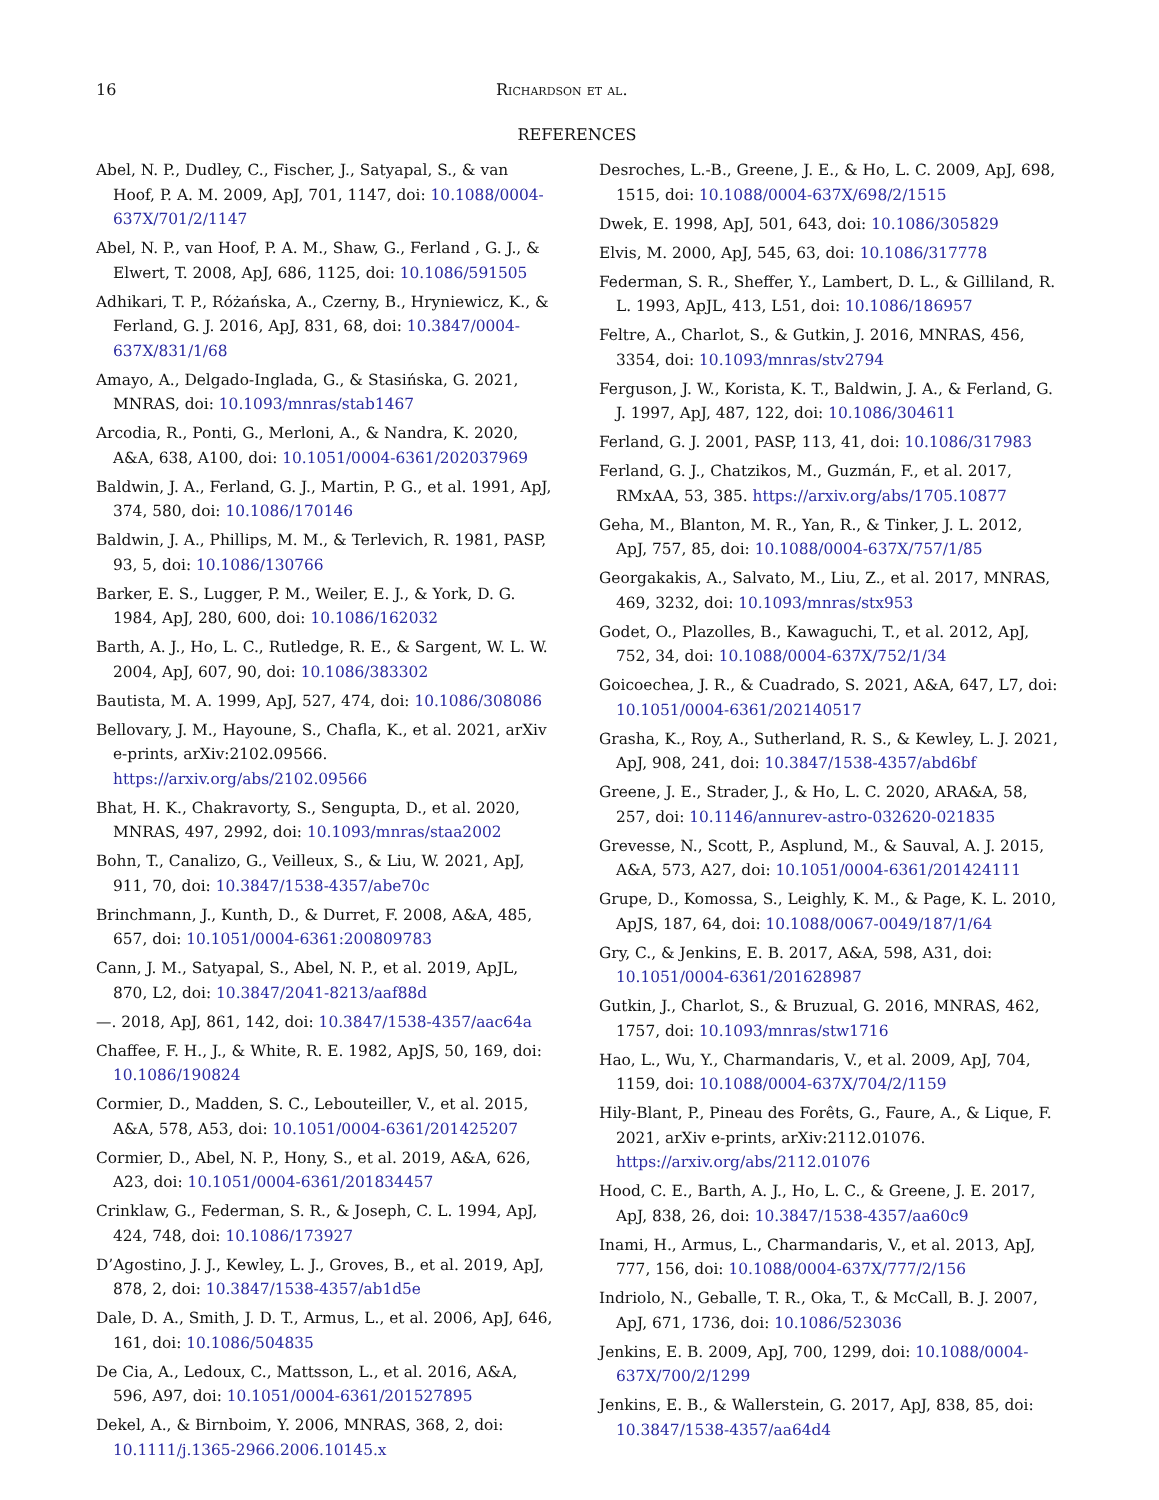16 Richardson et al.
REFERENCES
Abel, N. P., Dudley, C., Fischer, J., Satyapal, S., & van Hoof, P. A. M. 2009, ApJ, 701, 1147, doi: 10.1088/0004-637X/701/2/1147
Abel, N. P., van Hoof, P. A. M., Shaw, G., Ferland , G. J., & Elwert, T. 2008, ApJ, 686, 1125, doi: 10.1086/591505
Adhikari, T. P., Różańska, A., Czerny, B., Hryniewicz, K., & Ferland, G. J. 2016, ApJ, 831, 68, doi: 10.3847/0004-637X/831/1/68
Amayo, A., Delgado-Inglada, G., & Stasińska, G. 2021, MNRAS, doi: 10.1093/mnras/stab1467
Arcodia, R., Ponti, G., Merloni, A., & Nandra, K. 2020, A&A, 638, A100, doi: 10.1051/0004-6361/202037969
Baldwin, J. A., Ferland, G. J., Martin, P. G., et al. 1991, ApJ, 374, 580, doi: 10.1086/170146
Baldwin, J. A., Phillips, M. M., & Terlevich, R. 1981, PASP, 93, 5, doi: 10.1086/130766
Barker, E. S., Lugger, P. M., Weiler, E. J., & York, D. G. 1984, ApJ, 280, 600, doi: 10.1086/162032
Barth, A. J., Ho, L. C., Rutledge, R. E., & Sargent, W. L. W. 2004, ApJ, 607, 90, doi: 10.1086/383302
Bautista, M. A. 1999, ApJ, 527, 474, doi: 10.1086/308086
Bellovary, J. M., Hayoune, S., Chafla, K., et al. 2021, arXiv e-prints, arXiv:2102.09566. https://arxiv.org/abs/2102.09566
Bhat, H. K., Chakravorty, S., Sengupta, D., et al. 2020, MNRAS, 497, 2992, doi: 10.1093/mnras/staa2002
Bohn, T., Canalizo, G., Veilleux, S., & Liu, W. 2021, ApJ, 911, 70, doi: 10.3847/1538-4357/abe70c
Brinchmann, J., Kunth, D., & Durret, F. 2008, A&A, 485, 657, doi: 10.1051/0004-6361:200809783
Cann, J. M., Satyapal, S., Abel, N. P., et al. 2019, ApJL, 870, L2, doi: 10.3847/2041-8213/aaf88d
—. 2018, ApJ, 861, 142, doi: 10.3847/1538-4357/aac64a
Chaffee, F. H., J., & White, R. E. 1982, ApJS, 50, 169, doi: 10.1086/190824
Cormier, D., Madden, S. C., Lebouteiller, V., et al. 2015, A&A, 578, A53, doi: 10.1051/0004-6361/201425207
Cormier, D., Abel, N. P., Hony, S., et al. 2019, A&A, 626, A23, doi: 10.1051/0004-6361/201834457
Crinklaw, G., Federman, S. R., & Joseph, C. L. 1994, ApJ, 424, 748, doi: 10.1086/173927
D’Agostino, J. J., Kewley, L. J., Groves, B., et al. 2019, ApJ, 878, 2, doi: 10.3847/1538-4357/ab1d5e
Dale, D. A., Smith, J. D. T., Armus, L., et al. 2006, ApJ, 646, 161, doi: 10.1086/504835
De Cia, A., Ledoux, C., Mattsson, L., et al. 2016, A&A, 596, A97, doi: 10.1051/0004-6361/201527895
Dekel, A., & Birnboim, Y. 2006, MNRAS, 368, 2, doi: 10.1111/j.1365-2966.2006.10145.x
Desroches, L.-B., Greene, J. E., & Ho, L. C. 2009, ApJ, 698, 1515, doi: 10.1088/0004-637X/698/2/1515
Dwek, E. 1998, ApJ, 501, 643, doi: 10.1086/305829
Elvis, M. 2000, ApJ, 545, 63, doi: 10.1086/317778
Federman, S. R., Sheffer, Y., Lambert, D. L., & Gilliland, R. L. 1993, ApJL, 413, L51, doi: 10.1086/186957
Feltre, A., Charlot, S., & Gutkin, J. 2016, MNRAS, 456, 3354, doi: 10.1093/mnras/stv2794
Ferguson, J. W., Korista, K. T., Baldwin, J. A., & Ferland, G. J. 1997, ApJ, 487, 122, doi: 10.1086/304611
Ferland, G. J. 2001, PASP, 113, 41, doi: 10.1086/317983
Ferland, G. J., Chatzikos, M., Guzmán, F., et al. 2017, RMxAA, 53, 385. https://arxiv.org/abs/1705.10877
Geha, M., Blanton, M. R., Yan, R., & Tinker, J. L. 2012, ApJ, 757, 85, doi: 10.1088/0004-637X/757/1/85
Georgakakis, A., Salvato, M., Liu, Z., et al. 2017, MNRAS, 469, 3232, doi: 10.1093/mnras/stx953
Godet, O., Plazolles, B., Kawaguchi, T., et al. 2012, ApJ, 752, 34, doi: 10.1088/0004-637X/752/1/34
Goicoechea, J. R., & Cuadrado, S. 2021, A&A, 647, L7, doi: 10.1051/0004-6361/202140517
Grasha, K., Roy, A., Sutherland, R. S., & Kewley, L. J. 2021, ApJ, 908, 241, doi: 10.3847/1538-4357/abd6bf
Greene, J. E., Strader, J., & Ho, L. C. 2020, ARA&A, 58, 257, doi: 10.1146/annurev-astro-032620-021835
Grevesse, N., Scott, P., Asplund, M., & Sauval, A. J. 2015, A&A, 573, A27, doi: 10.1051/0004-6361/201424111
Grupe, D., Komossa, S., Leighly, K. M., & Page, K. L. 2010, ApJS, 187, 64, doi: 10.1088/0067-0049/187/1/64
Gry, C., & Jenkins, E. B. 2017, A&A, 598, A31, doi: 10.1051/0004-6361/201628987
Gutkin, J., Charlot, S., & Bruzual, G. 2016, MNRAS, 462, 1757, doi: 10.1093/mnras/stw1716
Hao, L., Wu, Y., Charmandaris, V., et al. 2009, ApJ, 704, 1159, doi: 10.1088/0004-637X/704/2/1159
Hily-Blant, P., Pineau des Forêts, G., Faure, A., & Lique, F. 2021, arXiv e-prints, arXiv:2112.01076. https://arxiv.org/abs/2112.01076
Hood, C. E., Barth, A. J., Ho, L. C., & Greene, J. E. 2017, ApJ, 838, 26, doi: 10.3847/1538-4357/aa60c9
Inami, H., Armus, L., Charmandaris, V., et al. 2013, ApJ, 777, 156, doi: 10.1088/0004-637X/777/2/156
Indriolo, N., Geballe, T. R., Oka, T., & McCall, B. J. 2007, ApJ, 671, 1736, doi: 10.1086/523036
Jenkins, E. B. 2009, ApJ, 700, 1299, doi: 10.1088/0004-637X/700/2/1299
Jenkins, E. B., & Wallerstein, G. 2017, ApJ, 838, 85, doi: 10.3847/1538-4357/aa64d4